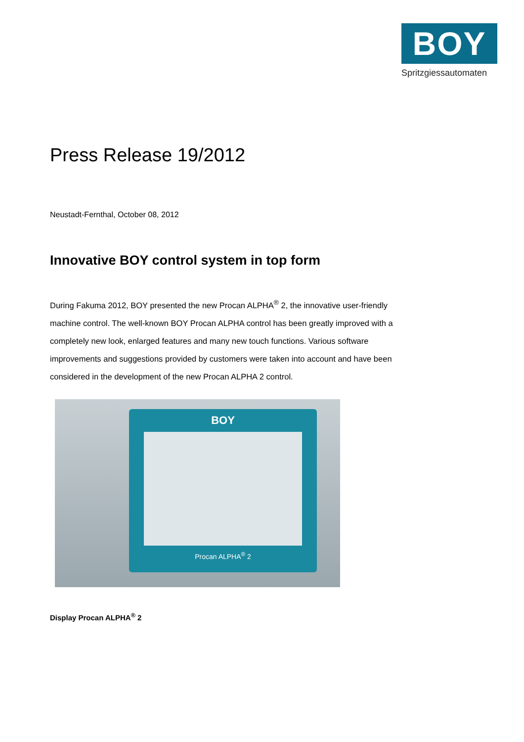BOY
Spritzgiessautomaten
Press Release 19/2012
Neustadt-Fernthal, October 08, 2012
Innovative BOY control system in top form
During Fakuma 2012, BOY presented the new Procan ALPHA<sup>®</sup> 2, the innovative user-friendly machine control. The well-known BOY Procan ALPHA control has been greatly improved with a completely new look, enlarged features and many new touch functions. Various software improvements and suggestions provided by customers were taken into account and have been considered in the development of the new Procan ALPHA 2 control.
BOY
Procan ALPHA<sup>®</sup> 2
Display Procan ALPHA<sup>®</sup> 2